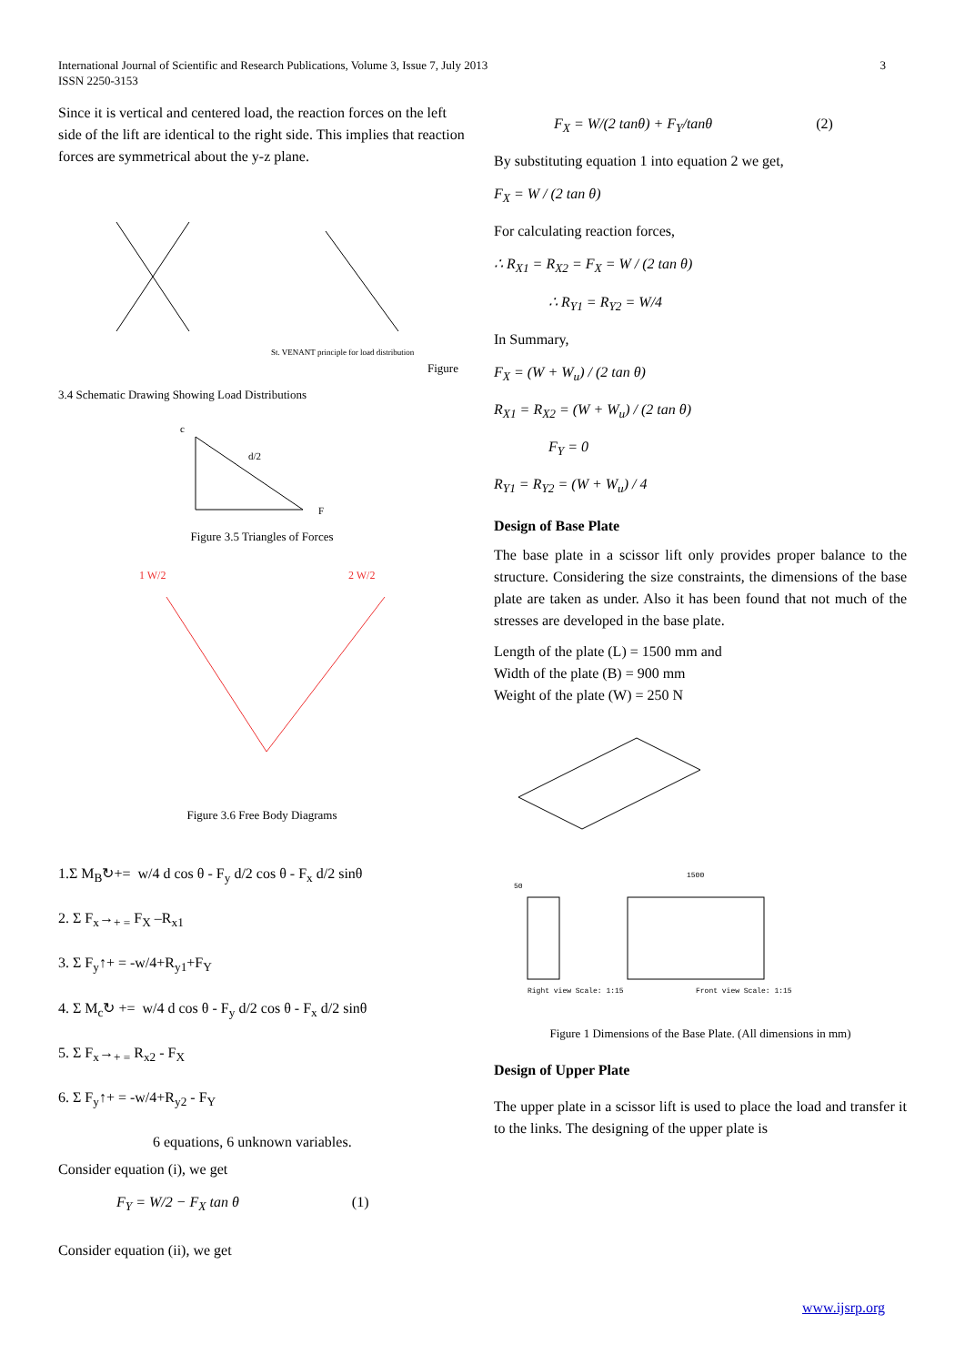International Journal of Scientific and Research Publications, Volume 3, Issue 7, July 2013 3
ISSN 2250-3153
Since it is vertical and centered load, the reaction forces on the left side of the lift are identical to the right side. This implies that reaction forces are symmetrical about the y-z plane.
St. VENANT principle for load distribution
Figure
3.4 Schematic Drawing Showing Load Distributions
c
d/2
F
Figure 3.5 Triangles of Forces
1 W/2
2 W/2
Figure 3.6 Free Body Diagrams
1.Σ M<sub>B</sub>↻+= w/4 d cos θ - F<sub>y</sub> d/2 cos θ - F<sub>x</sub> d/2 sinθ
2. Σ F<sub>x</sub>→<sub>+ =</sub> F<sub>X</sub> –R<sub>x1</sub>
3. Σ F<sub>y</sub>↑+ = -w/4+R<sub>y1</sub>+F<sub>Y</sub>
4. Σ M<sub>c</sub>↻ += w/4 d cos θ - F<sub>y</sub> d/2 cos θ - F<sub>x</sub> d/2 sinθ
5. Σ F<sub>x</sub>→<sub>+ =</sub> R<sub>x2</sub> - F<sub>X</sub>
6. Σ F<sub>y</sub>↑+ = -w/4+R<sub>y2</sub> - F<sub>Y</sub>
6 equations, 6 unknown variables.
Consider equation (i), we get
F<sub>Y</sub> = W/2 − F<sub>X</sub> tan θ (1)
Consider equation (ii), we get
F<sub>X</sub> = W/(2 tanθ) + F<sub>Y</sub>/tanθ (2)
By substituting equation 1 into equation 2 we get,
F<sub>X</sub> = W / (2 tan θ)
For calculating reaction forces,
∴ R<sub>X1</sub> = R<sub>X2</sub> = F<sub>X</sub> = W / (2 tan θ)
∴ R<sub>Y1</sub> = R<sub>Y2</sub> = W/4
In Summary,
F<sub>X</sub> = (W + W<sub>u</sub>) / (2 tan θ)
R<sub>X1</sub> = R<sub>X2</sub> = (W + W<sub>u</sub>) / (2 tan θ)
F<sub>Y</sub> = 0
R<sub>Y1</sub> = R<sub>Y2</sub> = (W + W<sub>u</sub>) / 4
Design of Base Plate
The base plate in a scissor lift only provides proper balance to the structure. Considering the size constraints, the dimensions of the base plate are taken as under. Also it has been found that not much of the stresses are developed in the base plate.
Length of the plate (L) = 1500 mm and
Width of the plate (B) = 900 mm
Weight of the plate (W) = 250 N
50
1500
Right view Scale: 1:15
Front view Scale: 1:15
Figure 1 Dimensions of the Base Plate. (All dimensions in mm)
Design of Upper Plate
The upper plate in a scissor lift is used to place the load and transfer it to the links. The designing of the upper plate is
www.ijsrp.org